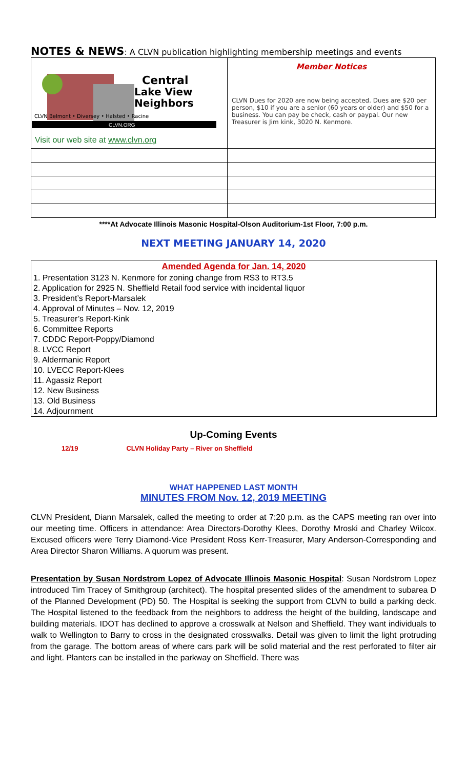NOTES & NEWS: A CLVN publication highlighting membership meetings and events
| Central Lake View Neighbors CLVN Belmont • Diversey • Halsted • Racine CLVN.ORG Visit our web site at www.clvn.org | Member Notices CLVN Dues for 2020 are now being accepted. Dues are $20 per person, $10 if you are a senior (60 years or older) and $50 for a business. You can pay be check, cash or paypal. Our new Treasurer is Jim kink, 3020 N. Kenmore. |
****At Advocate Illinois Masonic Hospital-Olson Auditorium-1st Floor, 7:00 p.m.
NEXT MEETING JANUARY 14, 2020
Amended Agenda for Jan. 14, 2020
1. Presentation 3123 N. Kenmore for zoning change from RS3 to RT3.5
2. Application for 2925 N. Sheffield Retail food service with incidental liquor
3. President’s Report-Marsalek
4. Approval of Minutes – Nov. 12, 2019
5. Treasurer’s Report-Kink
6. Committee Reports
7. CDDC Report-Poppy/Diamond
8. LVCC Report
9. Aldermanic Report
10. LVECC Report-Klees
11. Agassiz Report
12. New Business
13. Old Business
14. Adjournment
Up-Coming Events
12/19 CLVN Holiday Party – River on Sheffield
WHAT HAPPENED LAST MONTH
MINUTES FROM Nov. 12, 2019 MEETING
CLVN President, Diann Marsalek, called the meeting to order at 7:20 p.m. as the CAPS meeting ran over into our meeting time. Officers in attendance: Area Directors-Dorothy Klees, Dorothy Mroski and Charley Wilcox. Excused officers were Terry Diamond-Vice President Ross Kerr-Treasurer, Mary Anderson-Corresponding and Area Director Sharon Williams. A quorum was present.
Presentation by Susan Nordstrom Lopez of Advocate Illinois Masonic Hospital: Susan Nordstrom Lopez introduced Tim Tracey of Smithgroup (architect). The hospital presented slides of the amendment to subarea D of the Planned Development (PD) 50. The Hospital is seeking the support from CLVN to build a parking deck. The Hospital listened to the feedback from the neighbors to address the height of the building, landscape and building materials. IDOT has declined to approve a crosswalk at Nelson and Sheffield. They want individuals to walk to Wellington to Barry to cross in the designated crosswalks. Detail was given to limit the light protruding from the garage. The bottom areas of where cars park will be solid material and the rest perforated to filter air and light. Planters can be installed in the parkway on Sheffield. There was